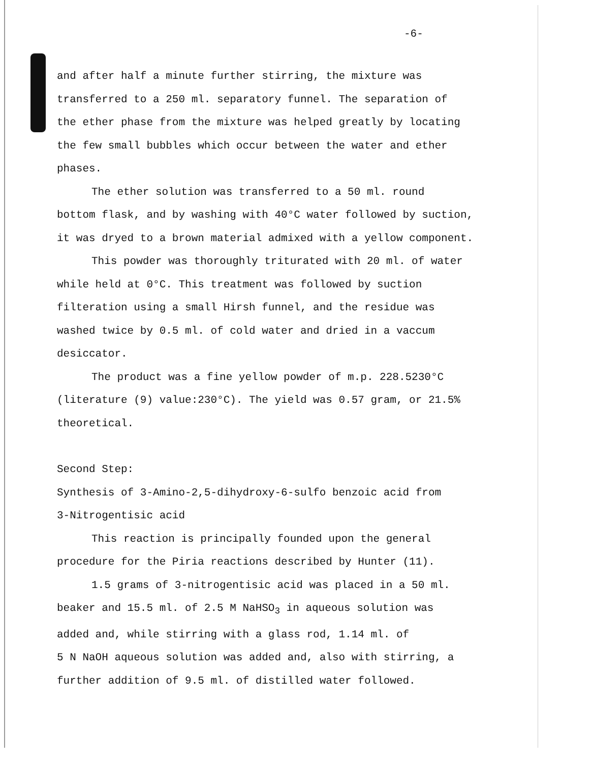-6-
and after half a minute further stirring, the mixture was
transferred to a 250 ml. separatory funnel. The separation of
the ether phase from the mixture was helped greatly by locating
the few small bubbles which occur between the water and ether
phases.
The ether solution was transferred to a 50 ml. round
bottom flask, and by washing with 40°C water followed by suction,
it was dryed to a brown material admixed with a yellow component.
This powder was thoroughly triturated with 20 ml. of water
while held at 0°C. This treatment was followed by suction
filteration using a small Hirsh funnel, and the residue was
washed twice by 0.5 ml. of cold water and dried in a vaccum
desiccator.
The product was a fine yellow powder of m.p. 228.5230°C
(literature (9) value:230°C). The yield was 0.57 gram, or 21.5%
theoretical.
Second Step:
Synthesis of 3-Amino-2,5-dihydroxy-6-sulfo benzoic acid from
3-Nitrogentisic acid
This reaction is principally founded upon the general
procedure for the Piria reactions described by Hunter (11).
1.5 grams of 3-nitrogentisic acid was placed in a 50 ml.
beaker and 15.5 ml. of 2.5 M NaHSO<sub>3</sub> in aqueous solution was
added and, while stirring with a glass rod, 1.14 ml. of
5 N NaOH aqueous solution was added and, also with stirring, a
further addition of 9.5 ml. of distilled water followed.